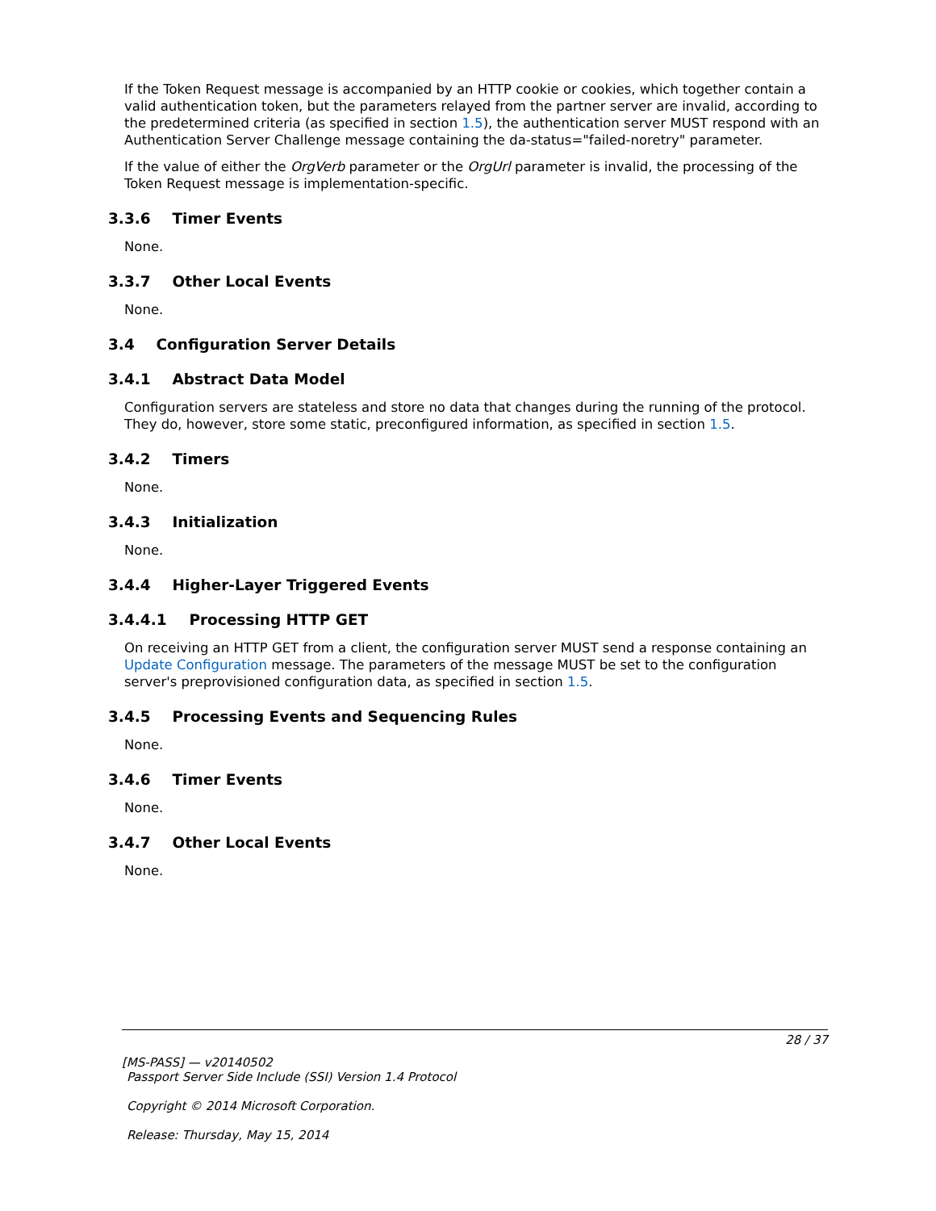If the Token Request message is accompanied by an HTTP cookie or cookies, which together contain a valid authentication token, but the parameters relayed from the partner server are invalid, according to the predetermined criteria (as specified in section 1.5), the authentication server MUST respond with an Authentication Server Challenge message containing the da-status="failed-noretry" parameter.
If the value of either the OrgVerb parameter or the OrgUrl parameter is invalid, the processing of the Token Request message is implementation-specific.
3.3.6 Timer Events
None.
3.3.7 Other Local Events
None.
3.4 Configuration Server Details
3.4.1 Abstract Data Model
Configuration servers are stateless and store no data that changes during the running of the protocol. They do, however, store some static, preconfigured information, as specified in section 1.5.
3.4.2 Timers
None.
3.4.3 Initialization
None.
3.4.4 Higher-Layer Triggered Events
3.4.4.1 Processing HTTP GET
On receiving an HTTP GET from a client, the configuration server MUST send a response containing an Update Configuration message. The parameters of the message MUST be set to the configuration server's preprovisioned configuration data, as specified in section 1.5.
3.4.5 Processing Events and Sequencing Rules
None.
3.4.6 Timer Events
None.
3.4.7 Other Local Events
None.
28 / 37
[MS-PASS] — v20140502
Passport Server Side Include (SSI) Version 1.4 Protocol
Copyright © 2014 Microsoft Corporation.
Release: Thursday, May 15, 2014